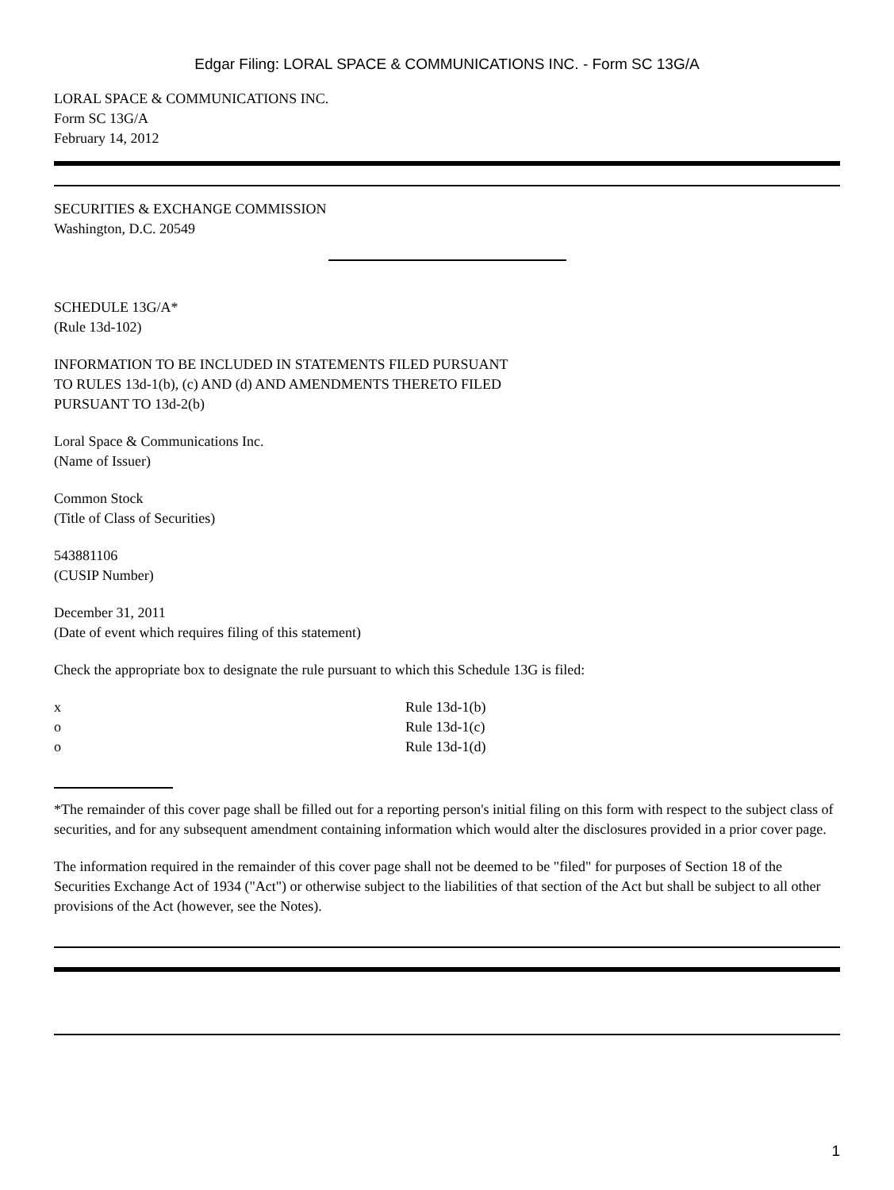Edgar Filing: LORAL SPACE & COMMUNICATIONS INC. - Form SC 13G/A
LORAL SPACE & COMMUNICATIONS INC.
Form SC 13G/A
February 14, 2012
SECURITIES & EXCHANGE COMMISSION
Washington, D.C. 20549
SCHEDULE 13G/A*
(Rule 13d-102)
INFORMATION TO BE INCLUDED IN STATEMENTS FILED PURSUANT
TO RULES 13d-1(b), (c) AND (d) AND AMENDMENTS THERETO FILED
PURSUANT TO 13d-2(b)
Loral Space & Communications Inc.
(Name of Issuer)
Common Stock
(Title of Class of Securities)
543881106
(CUSIP Number)
December 31, 2011
(Date of event which requires filing of this statement)
Check the appropriate box to designate the rule pursuant to which this Schedule 13G is filed:
x Rule 13d-1(b)
o Rule 13d-1(c)
o Rule 13d-1(d)
*The remainder of this cover page shall be filled out for a reporting person's initial filing on this form with respect to the subject class of securities, and for any subsequent amendment containing information which would alter the disclosures provided in a prior cover page.
The information required in the remainder of this cover page shall not be deemed to be "filed" for purposes of Section 18 of the Securities Exchange Act of 1934 ("Act") or otherwise subject to the liabilities of that section of the Act but shall be subject to all other provisions of the Act (however, see the Notes).
1